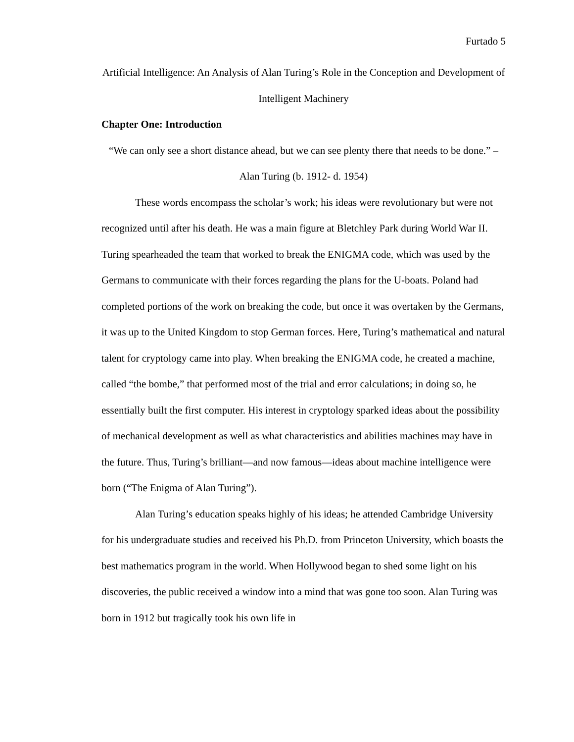Furtado 5
Artificial Intelligence: An Analysis of Alan Turing’s Role in the Conception and Development of Intelligent Machinery
Chapter One: Introduction
“We can only see a short distance ahead, but we can see plenty there that needs to be done.” – Alan Turing (b. 1912- d. 1954)
These words encompass the scholar’s work; his ideas were revolutionary but were not recognized until after his death. He was a main figure at Bletchley Park during World War II. Turing spearheaded the team that worked to break the ENIGMA code, which was used by the Germans to communicate with their forces regarding the plans for the U-boats. Poland had completed portions of the work on breaking the code, but once it was overtaken by the Germans, it was up to the United Kingdom to stop German forces. Here, Turing’s mathematical and natural talent for cryptology came into play. When breaking the ENIGMA code, he created a machine, called “the bombe,” that performed most of the trial and error calculations; in doing so, he essentially built the first computer. His interest in cryptology sparked ideas about the possibility of mechanical development as well as what characteristics and abilities machines may have in the future. Thus, Turing’s brilliant—and now famous—ideas about machine intelligence were born (“The Enigma of Alan Turing”).
Alan Turing’s education speaks highly of his ideas; he attended Cambridge University for his undergraduate studies and received his Ph.D. from Princeton University, which boasts the best mathematics program in the world. When Hollywood began to shed some light on his discoveries, the public received a window into a mind that was gone too soon. Alan Turing was born in 1912 but tragically took his own life in